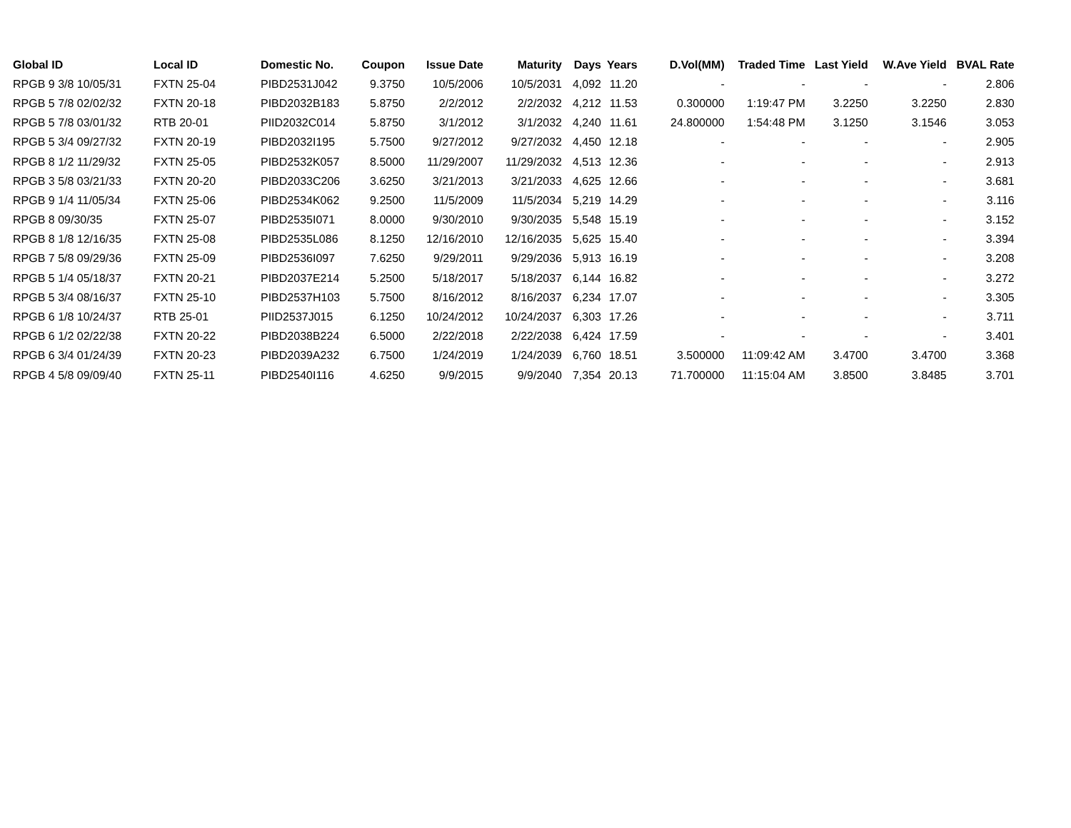| Global ID | Local ID | Domestic No. | Coupon | Issue Date | Maturity | Days | Years | D.Vol(MM) | Traded Time | Last Yield | W.Ave Yield | BVAL Rate |
| --- | --- | --- | --- | --- | --- | --- | --- | --- | --- | --- | --- | --- |
| RPGB 9 3/8 10/05/31 | FXTN 25-04 | PIBD2531J042 | 9.3750 | 10/5/2006 | 10/5/2031 | 4,092 | 11.20 | - | - | - | - | 2.806 |
| RPGB 5 7/8 02/02/32 | FXTN 20-18 | PIBD2032B183 | 5.8750 | 2/2/2012 | 2/2/2032 | 4,212 | 11.53 | 0.300000 | 1:19:47 PM | 3.2250 | 3.2250 | 2.830 |
| RPGB 5 7/8 03/01/32 | RTB 20-01 | PIID2032C014 | 5.8750 | 3/1/2012 | 3/1/2032 | 4,240 | 11.61 | 24.800000 | 1:54:48 PM | 3.1250 | 3.1546 | 3.053 |
| RPGB 5 3/4 09/27/32 | FXTN 20-19 | PIBD2032I195 | 5.7500 | 9/27/2012 | 9/27/2032 | 4,450 | 12.18 | - | - | - | - | 2.905 |
| RPGB 8 1/2 11/29/32 | FXTN 25-05 | PIBD2532K057 | 8.5000 | 11/29/2007 | 11/29/2032 | 4,513 | 12.36 | - | - | - | - | 2.913 |
| RPGB 3 5/8 03/21/33 | FXTN 20-20 | PIBD2033C206 | 3.6250 | 3/21/2013 | 3/21/2033 | 4,625 | 12.66 | - | - | - | - | 3.681 |
| RPGB 9 1/4 11/05/34 | FXTN 25-06 | PIBD2534K062 | 9.2500 | 11/5/2009 | 11/5/2034 | 5,219 | 14.29 | - | - | - | - | 3.116 |
| RPGB 8 09/30/35 | FXTN 25-07 | PIBD2535I071 | 8.0000 | 9/30/2010 | 9/30/2035 | 5,548 | 15.19 | - | - | - | - | 3.152 |
| RPGB 8 1/8 12/16/35 | FXTN 25-08 | PIBD2535L086 | 8.1250 | 12/16/2010 | 12/16/2035 | 5,625 | 15.40 | - | - | - | - | 3.394 |
| RPGB 7 5/8 09/29/36 | FXTN 25-09 | PIBD2536I097 | 7.6250 | 9/29/2011 | 9/29/2036 | 5,913 | 16.19 | - | - | - | - | 3.208 |
| RPGB 5 1/4 05/18/37 | FXTN 20-21 | PIBD2037E214 | 5.2500 | 5/18/2017 | 5/18/2037 | 6,144 | 16.82 | - | - | - | - | 3.272 |
| RPGB 5 3/4 08/16/37 | FXTN 25-10 | PIBD2537H103 | 5.7500 | 8/16/2012 | 8/16/2037 | 6,234 | 17.07 | - | - | - | - | 3.305 |
| RPGB 6 1/8 10/24/37 | RTB 25-01 | PIID2537J015 | 6.1250 | 10/24/2012 | 10/24/2037 | 6,303 | 17.26 | - | - | - | - | 3.711 |
| RPGB 6 1/2 02/22/38 | FXTN 20-22 | PIBD2038B224 | 6.5000 | 2/22/2018 | 2/22/2038 | 6,424 | 17.59 | - | - | - | - | 3.401 |
| RPGB 6 3/4 01/24/39 | FXTN 20-23 | PIBD2039A232 | 6.7500 | 1/24/2019 | 1/24/2039 | 6,760 | 18.51 | 3.500000 | 11:09:42 AM | 3.4700 | 3.4700 | 3.368 |
| RPGB 4 5/8 09/09/40 | FXTN 25-11 | PIBD2540I116 | 4.6250 | 9/9/2015 | 9/9/2040 | 7,354 | 20.13 | 71.700000 | 11:15:04 AM | 3.8500 | 3.8485 | 3.701 |